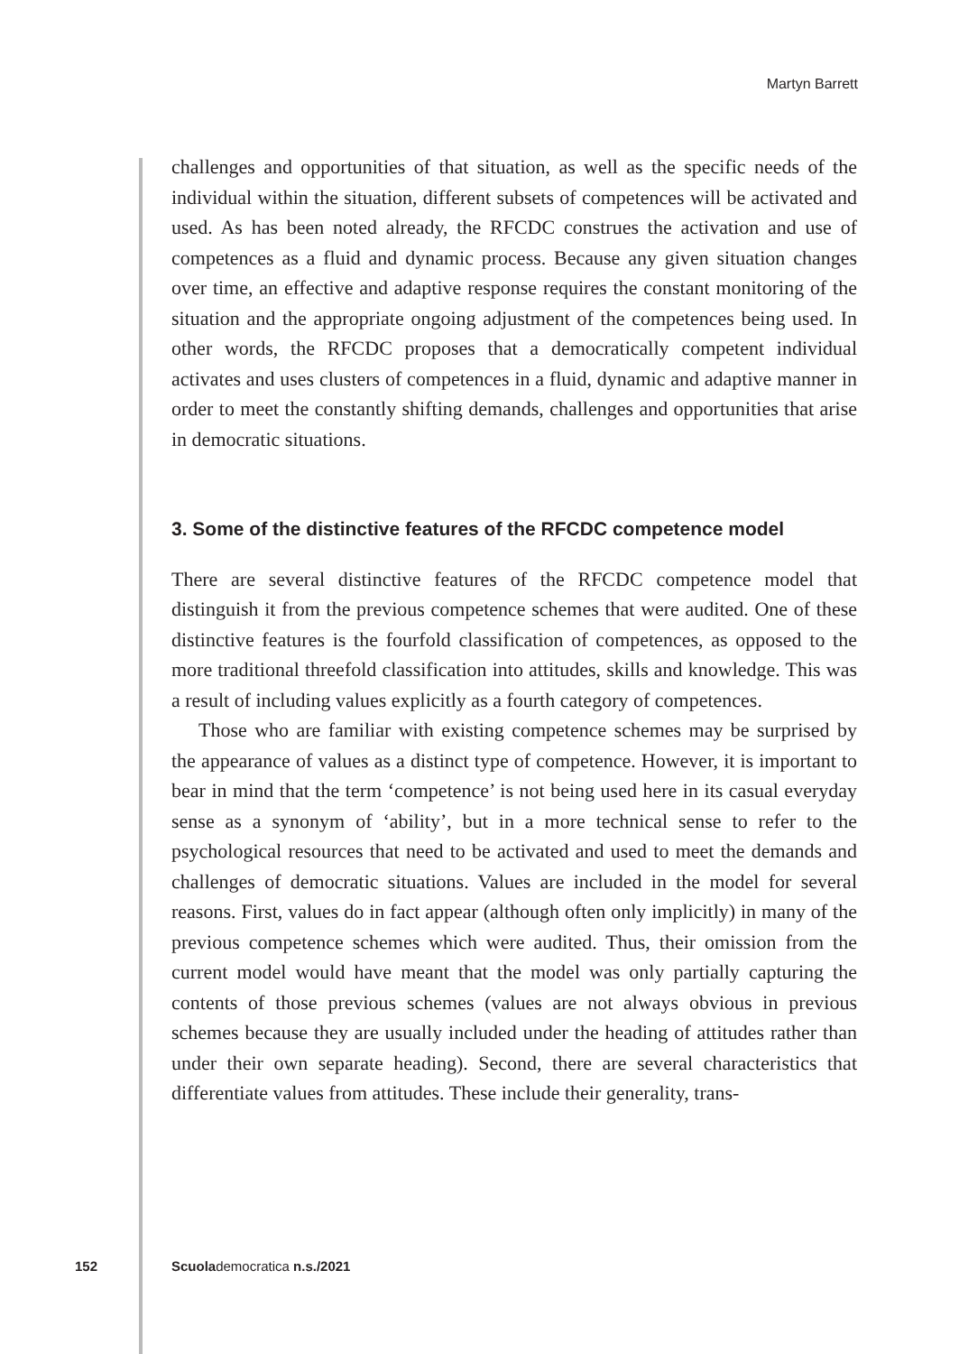Martyn Barrett
challenges and opportunities of that situation, as well as the specific needs of the individual within the situation, different subsets of competences will be activated and used. As has been noted already, the RFCDC construes the activation and use of competences as a fluid and dynamic process. Because any given situation changes over time, an effective and adaptive response requires the constant monitoring of the situation and the appropriate ongoing adjustment of the competences being used. In other words, the RFCDC proposes that a democratically competent individual activates and uses clusters of competences in a fluid, dynamic and adaptive manner in order to meet the constantly shifting demands, challenges and opportunities that arise in democratic situations.
3. Some of the distinctive features of the RFCDC competence model
There are several distinctive features of the RFCDC competence model that distinguish it from the previous competence schemes that were audited. One of these distinctive features is the fourfold classification of competences, as opposed to the more traditional threefold classification into attitudes, skills and knowledge. This was a result of including values explicitly as a fourth category of competences.
Those who are familiar with existing competence schemes may be surprised by the appearance of values as a distinct type of competence. However, it is important to bear in mind that the term ‘competence’ is not being used here in its casual everyday sense as a synonym of ‘ability’, but in a more technical sense to refer to the psychological resources that need to be activated and used to meet the demands and challenges of democratic situations. Values are included in the model for several reasons. First, values do in fact appear (although often only implicitly) in many of the previous competence schemes which were audited. Thus, their omission from the current model would have meant that the model was only partially capturing the contents of those previous schemes (values are not always obvious in previous schemes because they are usually included under the heading of attitudes rather than under their own separate heading). Second, there are several characteristics that differentiate values from attitudes. These include their generality, trans-
152 Scuolademocratica n.s./2021